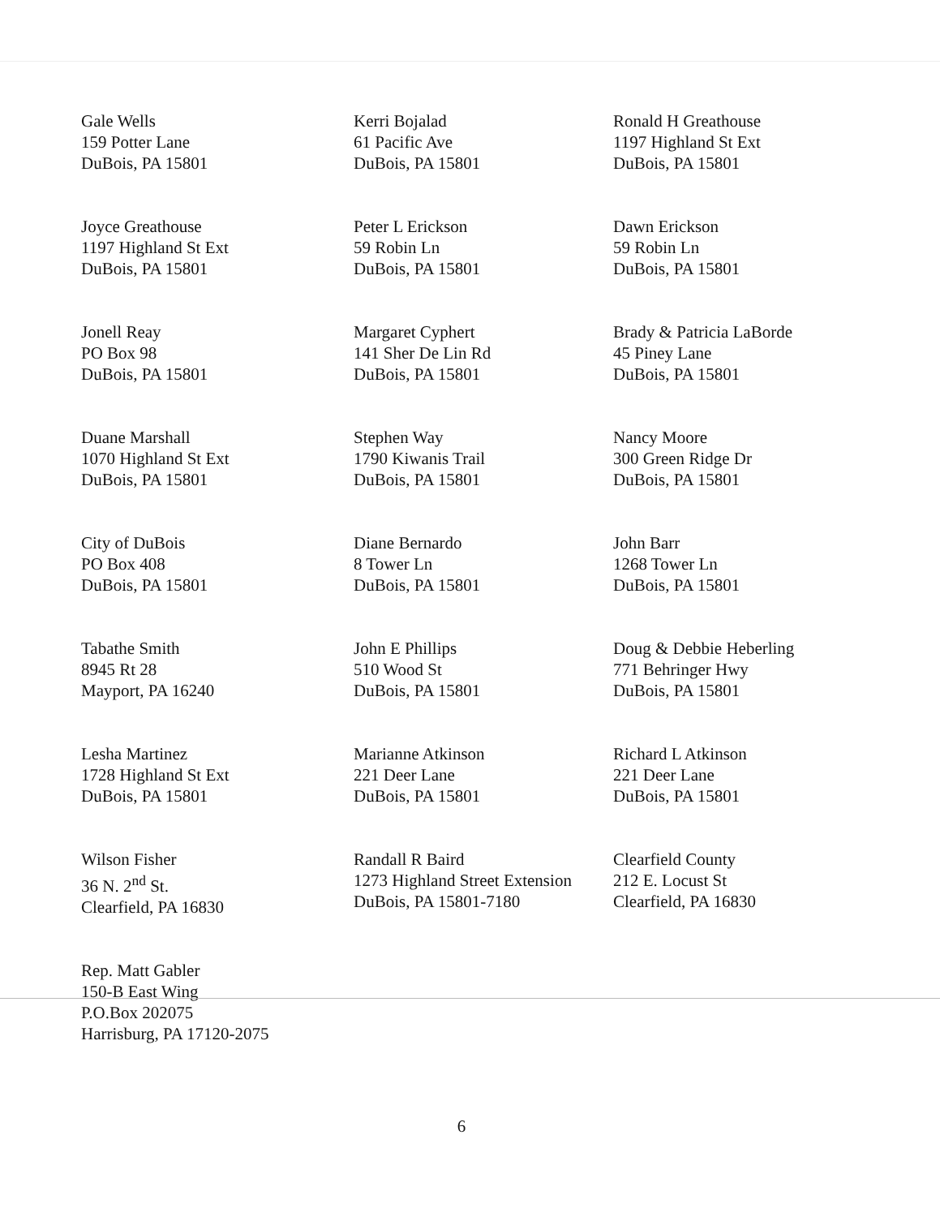Gale Wells
159 Potter Lane
DuBois, PA 15801
Kerri Bojalad
61 Pacific Ave
DuBois, PA 15801
Ronald H Greathouse
1197 Highland St Ext
DuBois, PA 15801
Joyce Greathouse
1197 Highland St Ext
DuBois, PA 15801
Peter L Erickson
59 Robin Ln
DuBois, PA 15801
Dawn Erickson
59 Robin Ln
DuBois, PA 15801
Jonell Reay
PO Box 98
DuBois, PA 15801
Margaret Cyphert
141 Sher De Lin Rd
DuBois, PA 15801
Brady & Patricia LaBorde
45 Piney Lane
DuBois, PA 15801
Duane Marshall
1070 Highland St Ext
DuBois, PA 15801
Stephen Way
1790 Kiwanis Trail
DuBois, PA 15801
Nancy Moore
300 Green Ridge Dr
DuBois, PA 15801
City of DuBois
PO Box 408
DuBois, PA 15801
Diane Bernardo
8 Tower Ln
DuBois, PA 15801
John Barr
1268 Tower Ln
DuBois, PA 15801
Tabathe Smith
8945 Rt 28
Mayport, PA 16240
John E Phillips
510 Wood St
DuBois, PA 15801
Doug & Debbie Heberling
771 Behringer Hwy
DuBois, PA 15801
Lesha Martinez
1728 Highland St Ext
DuBois, PA 15801
Marianne Atkinson
221 Deer Lane
DuBois, PA 15801
Richard L Atkinson
221 Deer Lane
DuBois, PA 15801
Wilson Fisher
36 N. 2<sup>nd</sup> St.
Clearfield, PA 16830
Randall R Baird
1273 Highland Street Extension
DuBois, PA 15801-7180
Clearfield County
212 E. Locust St
Clearfield, PA 16830
Rep. Matt Gabler
150-B East Wing
P.O.Box 202075
Harrisburg, PA 17120-2075
6